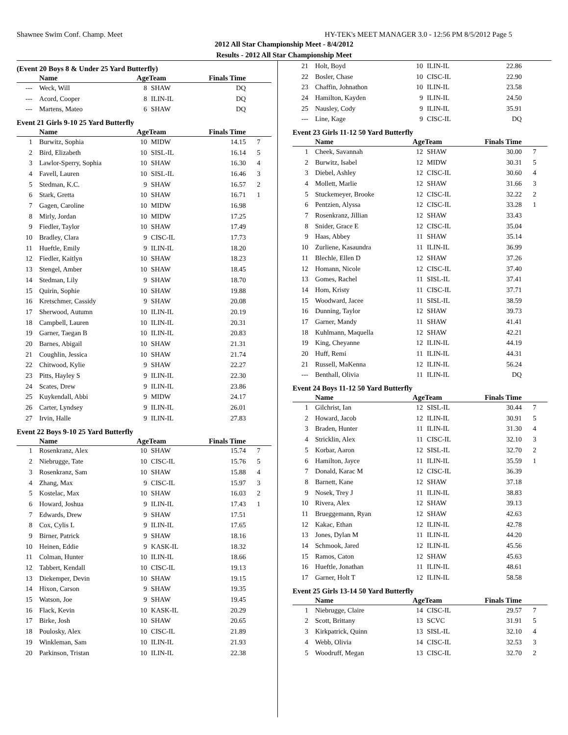Shawnee Swim Conf. Champ. Meet HY-TEK's MEET MANAGER 3.0 - 12:56 PM 8/5/2012 Page 5
2012 All Star Championship Meet - 8/4/2012
Results - 2012 All Star Championship Meet
(Event 20 Boys 8 & Under 25 Yard Butterfly)
| | Name | AgeTeam | | Finals Time | |
| --- | --- | --- | --- | --- | --- |
| --- | Weck, Will | 8 | SHAW | DQ | |
| --- | Acord, Cooper | 8 | ILIN-IL | DQ | |
| --- | Martens, Mateo | 6 | SHAW | DQ | |
Event 21 Girls 9-10 25 Yard Butterfly
| | Name | AgeTeam | | Finals Time | |
| --- | --- | --- | --- | --- | --- |
| 1 | Burwitz, Sophia | 10 | MIDW | 14.15 | 7 |
| 2 | Bird, Elizabeth | 10 | SISL-IL | 16.14 | 5 |
| 3 | Lawlor-Sperry, Sophia | 10 | SHAW | 16.30 | 4 |
| 4 | Favell, Lauren | 10 | SISL-IL | 16.46 | 3 |
| 5 | Stedman, K.C. | 9 | SHAW | 16.57 | 2 |
| 6 | Stark, Gretta | 10 | SHAW | 16.71 | 1 |
| 7 | Gagen, Caroline | 10 | MIDW | 16.98 | |
| 8 | Mirly, Jordan | 10 | MIDW | 17.25 | |
| 9 | Fiedler, Taylor | 10 | SHAW | 17.49 | |
| 10 | Bradley, Clara | 9 | CISC-IL | 17.73 | |
| 11 | Hueftle, Emily | 9 | ILIN-IL | 18.20 | |
| 12 | Fiedler, Kaitlyn | 10 | SHAW | 18.23 | |
| 13 | Stengel, Amber | 10 | SHAW | 18.45 | |
| 14 | Stedman, Lily | 9 | SHAW | 18.70 | |
| 15 | Quirin, Sophie | 10 | SHAW | 19.88 | |
| 16 | Kretschmer, Cassidy | 9 | SHAW | 20.08 | |
| 17 | Sherwood, Autumn | 10 | ILIN-IL | 20.19 | |
| 18 | Campbell, Lauren | 10 | ILIN-IL | 20.31 | |
| 19 | Garner, Taegan B | 10 | ILIN-IL | 20.83 | |
| 20 | Barnes, Abigail | 10 | SHAW | 21.31 | |
| 21 | Coughlin, Jessica | 10 | SHAW | 21.74 | |
| 22 | Chitwood, Kylie | 9 | SHAW | 22.27 | |
| 23 | Pitts, Hayley S | 9 | ILIN-IL | 22.30 | |
| 24 | Scates, Drew | 9 | ILIN-IL | 23.86 | |
| 25 | Kuykendall, Abbi | 9 | MIDW | 24.17 | |
| 26 | Carter, Lyndsey | 9 | ILIN-IL | 26.01 | |
| 27 | Irvin, Halle | 9 | ILIN-IL | 27.83 | |
Event 22 Boys 9-10 25 Yard Butterfly
| | Name | AgeTeam | | Finals Time | |
| --- | --- | --- | --- | --- | --- |
| 1 | Rosenkranz, Alex | 10 | SHAW | 15.74 | 7 |
| 2 | Niebrugge, Tate | 10 | CISC-IL | 15.76 | 5 |
| 3 | Rosenkranz, Sam | 10 | SHAW | 15.88 | 4 |
| 4 | Zhang, Max | 9 | CISC-IL | 15.97 | 3 |
| 5 | Kostelac, Max | 10 | SHAW | 16.03 | 2 |
| 6 | Howard, Joshua | 9 | ILIN-IL | 17.43 | 1 |
| 7 | Edwards, Drew | 9 | SHAW | 17.51 | |
| 8 | Cox, Cylis L | 9 | ILIN-IL | 17.65 | |
| 9 | Birner, Patrick | 9 | SHAW | 18.16 | |
| 10 | Heinen, Eddie | 9 | KASK-IL | 18.32 | |
| 11 | Colman, Hunter | 10 | ILIN-IL | 18.66 | |
| 12 | Tabbert, Kendall | 10 | CISC-IL | 19.13 | |
| 13 | Diekemper, Devin | 10 | SHAW | 19.15 | |
| 14 | Hixon, Carson | 9 | SHAW | 19.35 | |
| 15 | Watson, Joe | 9 | SHAW | 19.45 | |
| 16 | Flack, Kevin | 10 | KASK-IL | 20.29 | |
| 17 | Birke, Josh | 10 | SHAW | 20.65 | |
| 18 | Poulosky, Alex | 10 | CISC-IL | 21.89 | |
| 19 | Winkleman, Sam | 10 | ILIN-IL | 21.93 | |
| 20 | Parkinson, Tristan | 10 | ILIN-IL | 22.38 | |
| 21 | Holt, Boyd | 10 | ILIN-IL | 22.86 | |
| 22 | Bosler, Chase | 10 | CISC-IL | 22.90 | |
| 23 | Chaffin, Johnathon | 10 | ILIN-IL | 23.58 | |
| 24 | Hamilton, Kayden | 9 | ILIN-IL | 24.50 | |
| 25 | Nausley, Cody | 9 | ILIN-IL | 35.91 | |
| --- | Line, Kage | 9 | CISC-IL | DQ | |
Event 23 Girls 11-12 50 Yard Butterfly
| | Name | AgeTeam | | Finals Time | |
| --- | --- | --- | --- | --- | --- |
| 1 | Cheek, Savannah | 12 | SHAW | 30.00 | 7 |
| 2 | Burwitz, Isabel | 12 | MIDW | 30.31 | 5 |
| 3 | Diebel, Ashley | 12 | CISC-IL | 30.60 | 4 |
| 4 | Mollett, Marlie | 12 | SHAW | 31.66 | 3 |
| 5 | Stuckemeyer, Brooke | 12 | CISC-IL | 32.22 | 2 |
| 6 | Pentzien, Alyssa | 12 | CISC-IL | 33.28 | 1 |
| 7 | Rosenkranz, Jillian | 12 | SHAW | 33.43 | |
| 8 | Snider, Grace E | 12 | CISC-IL | 35.04 | |
| 9 | Haas, Abbey | 11 | SHAW | 35.14 | |
| 10 | Zurliene, Kasaundra | 11 | ILIN-IL | 36.99 | |
| 11 | Blechle, Ellen D | 12 | SHAW | 37.26 | |
| 12 | Homann, Nicole | 12 | CISC-IL | 37.40 | |
| 13 | Gomes, Rachel | 11 | SISL-IL | 37.41 | |
| 14 | Hom, Kristy | 11 | CISC-IL | 37.71 | |
| 15 | Woodward, Jacee | 11 | SISL-IL | 38.59 | |
| 16 | Dunning, Taylor | 12 | SHAW | 39.73 | |
| 17 | Garner, Mandy | 11 | SHAW | 41.41 | |
| 18 | Kuhlmann, Maquella | 12 | SHAW | 42.21 | |
| 19 | King, Cheyanne | 12 | ILIN-IL | 44.19 | |
| 20 | Huff, Remi | 11 | ILIN-IL | 44.31 | |
| 21 | Russell, MaKenna | 12 | ILIN-IL | 56.24 | |
| --- | Benthall, Olivia | 11 | ILIN-IL | DQ | |
Event 24 Boys 11-12 50 Yard Butterfly
| | Name | AgeTeam | | Finals Time | |
| --- | --- | --- | --- | --- | --- |
| 1 | Gilchrist, Ian | 12 | SISL-IL | 30.44 | 7 |
| 2 | Howard, Jacob | 12 | ILIN-IL | 30.91 | 5 |
| 3 | Braden, Hunter | 11 | ILIN-IL | 31.30 | 4 |
| 4 | Stricklin, Alex | 11 | CISC-IL | 32.10 | 3 |
| 5 | Korbar, Aaron | 12 | SISL-IL | 32.70 | 2 |
| 6 | Hamilton, Jayce | 11 | ILIN-IL | 35.59 | 1 |
| 7 | Donald, Karac M | 12 | CISC-IL | 36.39 | |
| 8 | Barnett, Kane | 12 | SHAW | 37.18 | |
| 9 | Nosek, Trey J | 11 | ILIN-IL | 38.83 | |
| 10 | Rivera, Alex | 12 | SHAW | 39.13 | |
| 11 | Brueggemann, Ryan | 12 | SHAW | 42.63 | |
| 12 | Kakac, Ethan | 12 | ILIN-IL | 42.78 | |
| 13 | Jones, Dylan M | 11 | ILIN-IL | 44.20 | |
| 14 | Schmook, Jared | 12 | ILIN-IL | 45.56 | |
| 15 | Ramos, Caton | 12 | SHAW | 45.63 | |
| 16 | Hueftle, Jonathan | 11 | ILIN-IL | 48.61 | |
| 17 | Garner, Holt T | 12 | ILIN-IL | 58.58 | |
Event 25 Girls 13-14 50 Yard Butterfly
| | Name | AgeTeam | | Finals Time | |
| --- | --- | --- | --- | --- | --- |
| 1 | Niebrugge, Claire | 14 | CISC-IL | 29.57 | 7 |
| 2 | Scott, Brittany | 13 | SCVC | 31.91 | 5 |
| 3 | Kirkpatrick, Quinn | 13 | SISL-IL | 32.10 | 4 |
| 4 | Webb, Olivia | 14 | CISC-IL | 32.53 | 3 |
| 5 | Woodruff, Megan | 13 | CISC-IL | 32.70 | 2 |